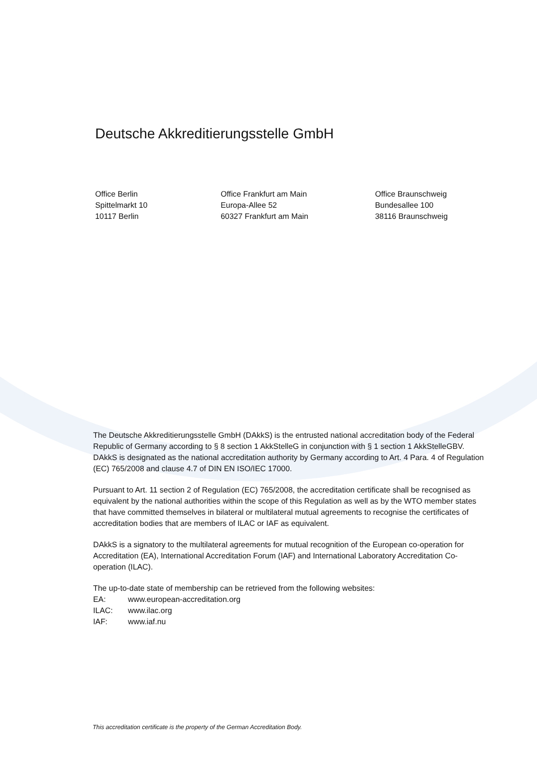Deutsche Akkreditierungsstelle GmbH
Office Berlin
Spittelmarkt 10
10117 Berlin
Office Frankfurt am Main
Europa-Allee 52
60327 Frankfurt am Main
Office Braunschweig
Bundesallee 100
38116 Braunschweig
The Deutsche Akkreditierungsstelle GmbH (DAkkS) is the entrusted national accreditation body of the Federal Republic of Germany according to § 8 section 1 AkkStelleG in conjunction with § 1 section 1 AkkStelleGBV. DAkkS is designated as the national accreditation authority by Germany according to Art. 4 Para. 4 of Regulation (EC) 765/2008 and clause 4.7 of DIN EN ISO/IEC 17000.
Pursuant to Art. 11 section 2 of Regulation (EC) 765/2008, the accreditation certificate shall be recognised as equivalent by the national authorities within the scope of this Regulation as well as by the WTO member states that have committed themselves in bilateral or multilateral mutual agreements to recognise the certificates of accreditation bodies that are members of ILAC or IAF as equivalent.
DAkkS is a signatory to the multilateral agreements for mutual recognition of the European co-operation for Accreditation (EA), International Accreditation Forum (IAF) and International Laboratory Accreditation Co-operation (ILAC).
The up-to-date state of membership can be retrieved from the following websites:
| EA: | www.european-accreditation.org |
| ILAC: | www.ilac.org |
| IAF: | www.iaf.nu |
This accreditation certificate is the property of the German Accreditation Body.